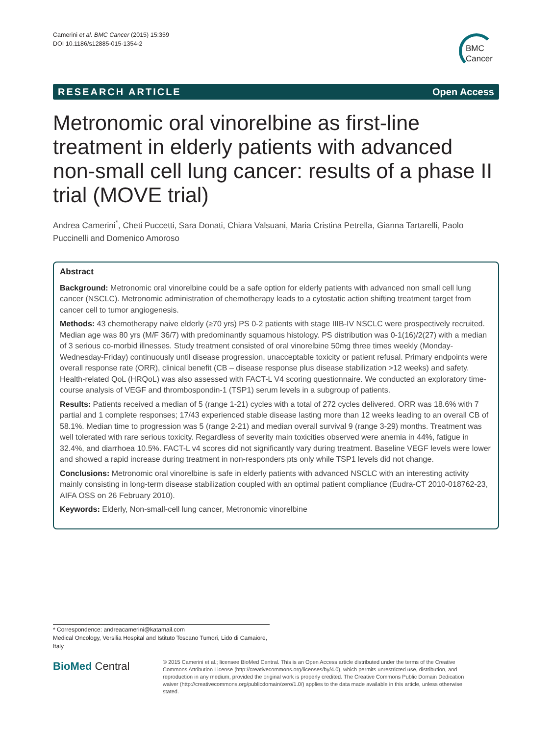Camerini et al. BMC Cancer (2015) 15:359
DOI 10.1186/s12885-015-1354-2
BMC
Cancer
RESEARCH ARTICLE Open Access
Metronomic oral vinorelbine as first-line treatment in elderly patients with advanced non-small cell lung cancer: results of a phase II trial (MOVE trial)
Andrea Camerini<sup>*</sup>, Cheti Puccetti, Sara Donati, Chiara Valsuani, Maria Cristina Petrella, Gianna Tartarelli, Paolo Puccinelli and Domenico Amoroso
Abstract
Background: Metronomic oral vinorelbine could be a safe option for elderly patients with advanced non small cell lung cancer (NSCLC). Metronomic administration of chemotherapy leads to a cytostatic action shifting treatment target from cancer cell to tumor angiogenesis.
Methods: 43 chemotherapy naive elderly (≥70 yrs) PS 0-2 patients with stage IIIB-IV NSCLC were prospectively recruited. Median age was 80 yrs (M/F 36/7) with predominantly squamous histology. PS distribution was 0-1(16)/2(27) with a median of 3 serious co-morbid illnesses. Study treatment consisted of oral vinorelbine 50mg three times weekly (Monday-Wednesday-Friday) continuously until disease progression, unacceptable toxicity or patient refusal. Primary endpoints were overall response rate (ORR), clinical benefit (CB – disease response plus disease stabilization >12 weeks) and safety. Health-related QoL (HRQoL) was also assessed with FACT-L V4 scoring questionnaire. We conducted an exploratory time-course analysis of VEGF and thrombospondin-1 (TSP1) serum levels in a subgroup of patients.
Results: Patients received a median of 5 (range 1-21) cycles with a total of 272 cycles delivered. ORR was 18.6% with 7 partial and 1 complete responses; 17/43 experienced stable disease lasting more than 12 weeks leading to an overall CB of 58.1%. Median time to progression was 5 (range 2-21) and median overall survival 9 (range 3-29) months. Treatment was well tolerated with rare serious toxicity. Regardless of severity main toxicities observed were anemia in 44%, fatigue in 32.4%, and diarrhoea 10.5%. FACT-L v4 scores did not significantly vary during treatment. Baseline VEGF levels were lower and showed a rapid increase during treatment in non-responders pts only while TSP1 levels did not change.
Conclusions: Metronomic oral vinorelbine is safe in elderly patients with advanced NSCLC with an interesting activity mainly consisting in long-term disease stabilization coupled with an optimal patient compliance (Eudra-CT 2010-018762-23, AIFA OSS on 26 February 2010).
Keywords: Elderly, Non-small-cell lung cancer, Metronomic vinorelbine
* Correspondence: andreacamerini@katamail.com
Medical Oncology, Versilia Hospital and Istituto Toscano Tumori, Lido di Camaiore, Italy
BioMed Central
© 2015 Camerini et al.; licensee BioMed Central. This is an Open Access article distributed under the terms of the Creative Commons Attribution License (http://creativecommons.org/licenses/by/4.0), which permits unrestricted use, distribution, and reproduction in any medium, provided the original work is properly credited. The Creative Commons Public Domain Dedication waiver (http://creativecommons.org/publicdomain/zero/1.0/) applies to the data made available in this article, unless otherwise stated.